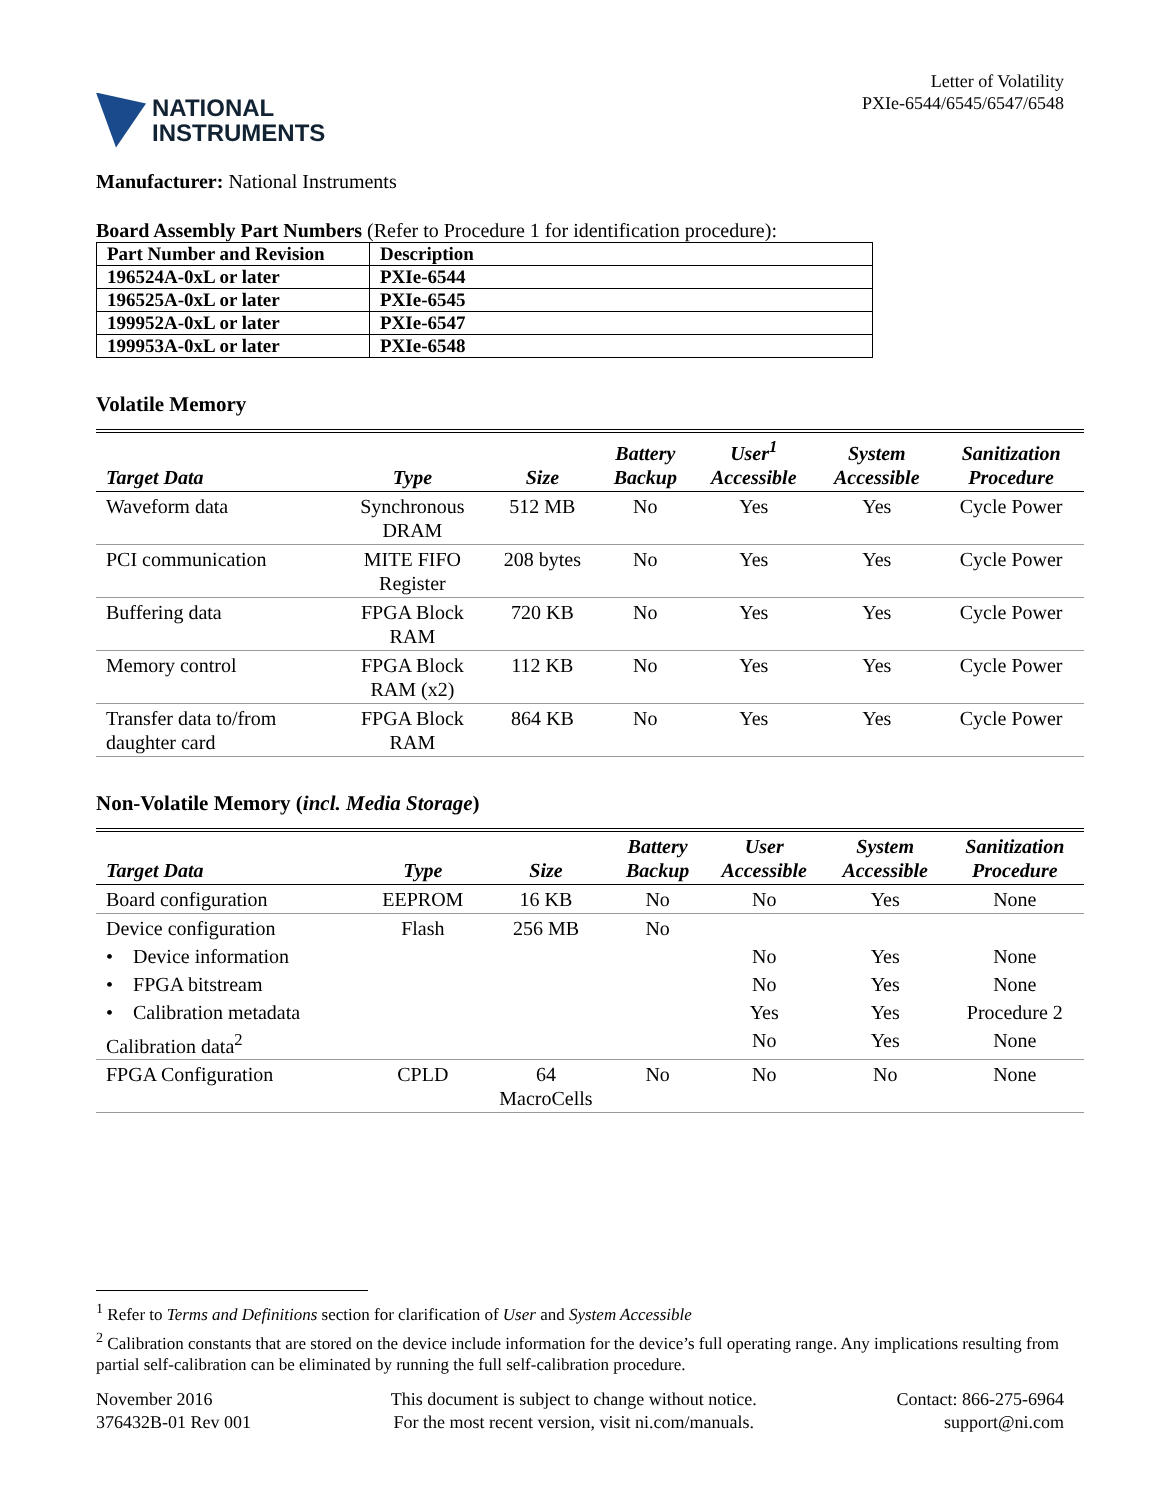NATIONAL
INSTRUMENTS
Letter of Volatility
PXIe-6544/6545/6547/6548
Manufacturer: National Instruments
Board Assembly Part Numbers (Refer to Procedure 1 for identification procedure):
| Part Number and Revision | Description |
| --- | --- |
| 196524A-0xL or later | PXIe-6544 |
| 196525A-0xL or later | PXIe-6545 |
| 199952A-0xL or later | PXIe-6547 |
| 199953A-0xL or later | PXIe-6548 |
Volatile Memory
| Target Data | Type | Size | Battery Backup | User<sup>1</sup> Accessible | System Accessible | Sanitization Procedure |
| --- | --- | --- | --- | --- | --- | --- |
| Waveform data | Synchronous DRAM | 512 MB | No | Yes | Yes | Cycle Power |
| PCI communication | MITE FIFO Register | 208 bytes | No | Yes | Yes | Cycle Power |
| Buffering data | FPGA Block RAM | 720 KB | No | Yes | Yes | Cycle Power |
| Memory control | FPGA Block RAM (x2) | 112 KB | No | Yes | Yes | Cycle Power |
| Transfer data to/from daughter card | FPGA Block RAM | 864 KB | No | Yes | Yes | Cycle Power |
Non-Volatile Memory (incl. Media Storage)
| Target Data | Type | Size | Battery Backup | User Accessible | System Accessible | Sanitization Procedure |
| --- | --- | --- | --- | --- | --- | --- |
| Board configuration | EEPROM | 16 KB | No | No | Yes | None |
| Device configuration | Flash | 256 MB | No | | | |
| • Device information | | | | No | Yes | None |
| • FPGA bitstream | | | | No | Yes | None |
| • Calibration metadata | | | | Yes | Yes | Procedure 2 |
| Calibration data<sup>2</sup> | | | | No | Yes | None |
| FPGA Configuration | CPLD | 64 MacroCells | No | No | No | None |
<sup>1</sup> Refer to Terms and Definitions section for clarification of User and System Accessible
<sup>2</sup> Calibration constants that are stored on the device include information for the device’s full operating range. Any implications resulting from partial self-calibration can be eliminated by running the full self-calibration procedure.
November 2016
376432B-01 Rev 001
This document is subject to change without notice.
For the most recent version, visit ni.com/manuals.
Contact: 866-275-6964
support@ni.com